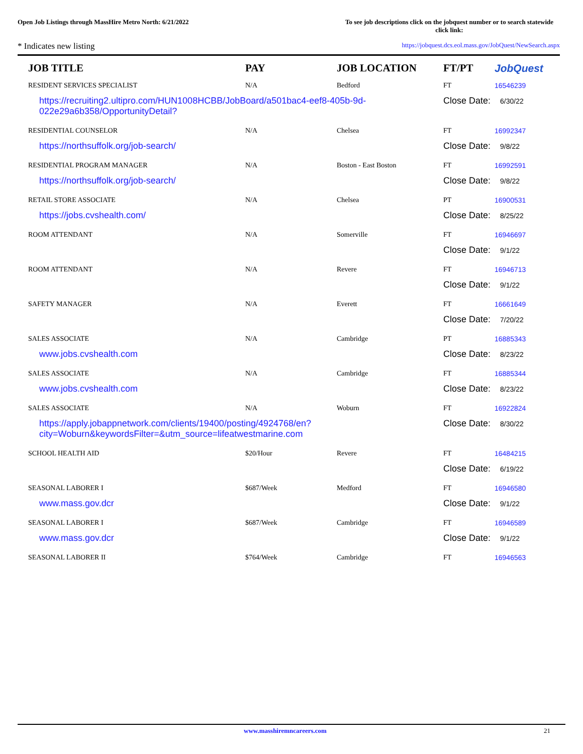Open Job Listings through MassHire Metro North: 6/21/2022
To see job descriptions click on the jobquest number or to search statewide click link:
* Indicates new listing
https://jobquest.dcs.eol.mass.gov/JobQuest/NewSearch.aspx
| JOB TITLE | PAY | JOB LOCATION | FT/PT | JobQuest |
| --- | --- | --- | --- | --- |
| RESIDENT SERVICES SPECIALIST | N/A | Bedford | FT | 16546239 |
| https://recruiting2.ultipro.com/HUN1008HCBB/JobBoard/a501bac4-eef8-405b-9d-022e29a6b358/OpportunityDetail? | | | Close Date: 6/30/22 | |
| RESIDENTIAL COUNSELOR | N/A | Chelsea | FT | 16992347 |
| https://northsuffolk.org/job-search/ | | | Close Date: 9/8/22 | |
| RESIDENTIAL PROGRAM MANAGER | N/A | Boston - East Boston | FT | 16992591 |
| https://northsuffolk.org/job-search/ | | | Close Date: 9/8/22 | |
| RETAIL STORE ASSOCIATE | N/A | Chelsea | PT | 16900531 |
| https://jobs.cvshealth.com/ | | | Close Date: 8/25/22 | |
| ROOM ATTENDANT | N/A | Somerville | FT | 16946697 |
| | | | Close Date: 9/1/22 | |
| ROOM ATTENDANT | N/A | Revere | FT | 16946713 |
| | | | Close Date: 9/1/22 | |
| SAFETY MANAGER | N/A | Everett | FT | 16661649 |
| | | | Close Date: 7/20/22 | |
| SALES ASSOCIATE | N/A | Cambridge | PT | 16885343 |
| www.jobs.cvshealth.com | | | Close Date: 8/23/22 | |
| SALES ASSOCIATE | N/A | Cambridge | FT | 16885344 |
| www.jobs.cvshealth.com | | | Close Date: 8/23/22 | |
| SALES ASSOCIATE | N/A | Woburn | FT | 16922824 |
| https://apply.jobappnetwork.com/clients/19400/posting/4924768/en?city=Woburn&keywordsFilter=&utm_source=lifeatwestmarine.com | | | Close Date: 8/30/22 | |
| SCHOOL HEALTH AID | $20/Hour | Revere | FT | 16484215 |
| | | | Close Date: 6/19/22 | |
| SEASONAL LABORER I | $687/Week | Medford | FT | 16946580 |
| www.mass.gov.dcr | | | Close Date: 9/1/22 | |
| SEASONAL LABORER I | $687/Week | Cambridge | FT | 16946589 |
| www.mass.gov.dcr | | | Close Date: 9/1/22 | |
| SEASONAL LABORER II | $764/Week | Cambridge | FT | 16946563 |
www.masshiremncareers.com 21